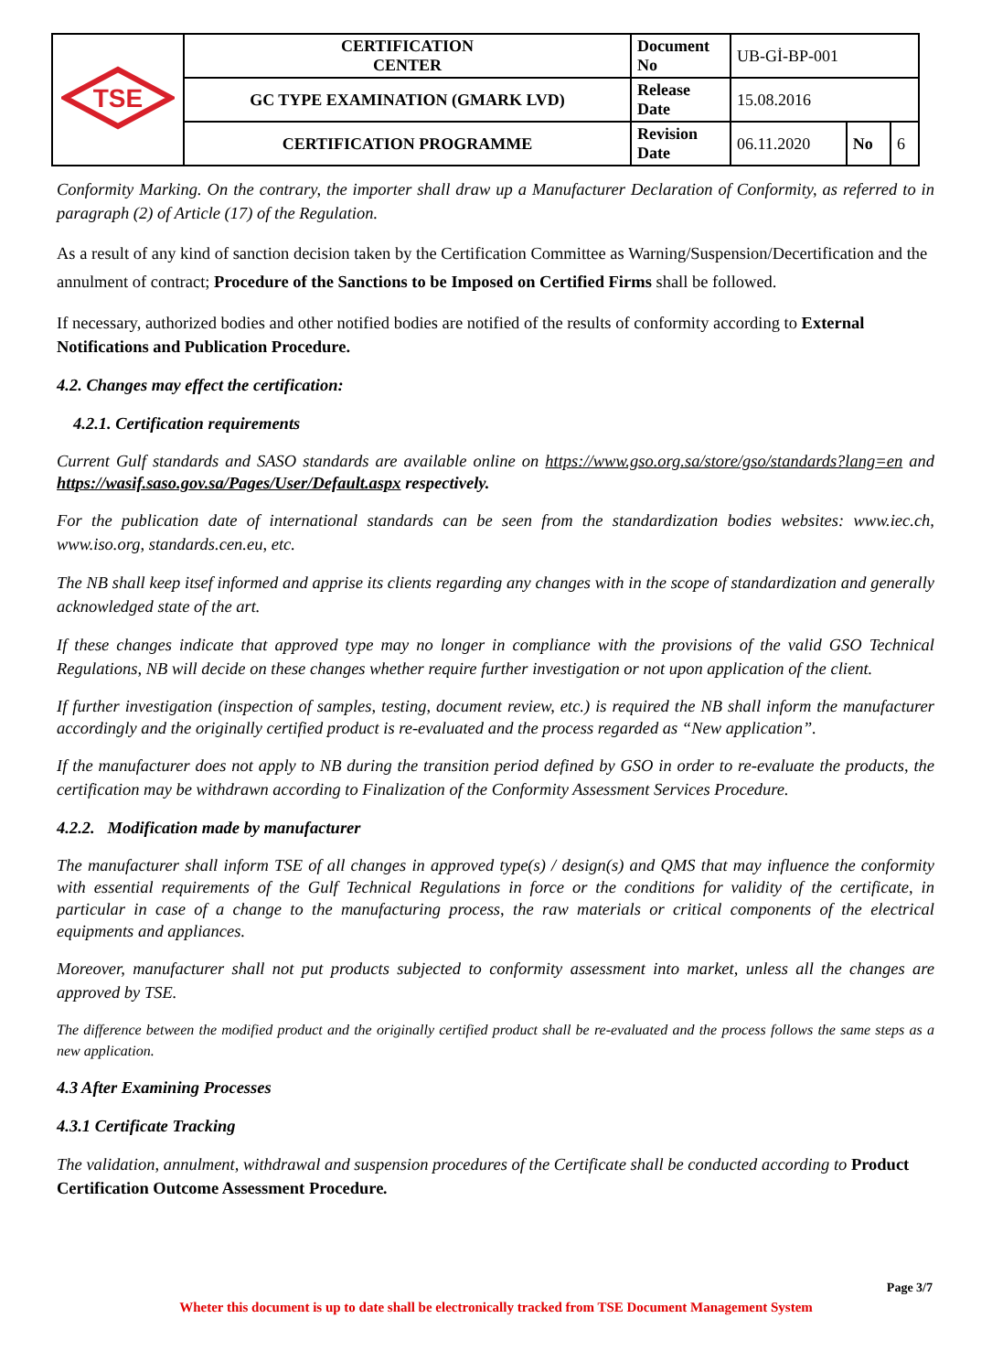| TSE | CERTIFICATION CENTER | Document No | UB-Gİ-BP-001 | | |
| | GC TYPE EXAMINATION (GMARK LVD) | Release Date | 15.08.2016 | | |
| | CERTIFICATION PROGRAMME | Revision Date | 06.11.2020 | No | 6 |
Conformity Marking. On the contrary, the importer shall draw up a Manufacturer Declaration of Conformity, as referred to in paragraph (2) of Article (17) of the Regulation.
As a result of any kind of sanction decision taken by the Certification Committee as Warning/Suspension/Decertification and the annulment of contract; Procedure of the Sanctions to be Imposed on Certified Firms shall be followed.
If necessary, authorized bodies and other notified bodies are notified of the results of conformity according to External Notifications and Publication Procedure.
4.2. Changes may effect the certification:
4.2.1. Certification requirements
Current Gulf standards and SASO standards are available online on https://www.gso.org.sa/store/gso/standards?lang=en and https://wasif.saso.gov.sa/Pages/User/Default.aspx respectively.
For the publication date of international standards can be seen from the standardization bodies websites: www.iec.ch, www.iso.org, standards.cen.eu, etc.
The NB shall keep itsef informed and apprise its clients regarding any changes with in the scope of standardization and generally acknowledged state of the art.
If these changes indicate that approved type may no longer in compliance with the provisions of the valid GSO Technical Regulations, NB will decide on these changes whether require further investigation or not upon application of the client.
If further investigation (inspection of samples, testing, document review, etc.) is required the NB shall inform the manufacturer accordingly and the originally certified product is re-evaluated and the process regarded as “New application”.
If the manufacturer does not apply to NB during the transition period defined by GSO in order to re-evaluate the products, the certification may be withdrawn according to Finalization of the Conformity Assessment Services Procedure.
4.2.2. Modification made by manufacturer
The manufacturer shall inform TSE of all changes in approved type(s) / design(s) and QMS that may influence the conformity with essential requirements of the Gulf Technical Regulations in force or the conditions for validity of the certificate, in particular in case of a change to the manufacturing process, the raw materials or critical components of the electrical equipments and appliances.
Moreover, manufacturer shall not put products subjected to conformity assessment into market, unless all the changes are approved by TSE.
The difference between the modified product and the originally certified product shall be re-evaluated and the process follows the same steps as a new application.
4.3 After Examining Processes
4.3.1 Certificate Tracking
The validation, annulment, withdrawal and suspension procedures of the Certificate shall be conducted according to Product Certification Outcome Assessment Procedure.
Page 3/7
Wheter this document is up to date shall be electronically tracked from TSE Document Management System